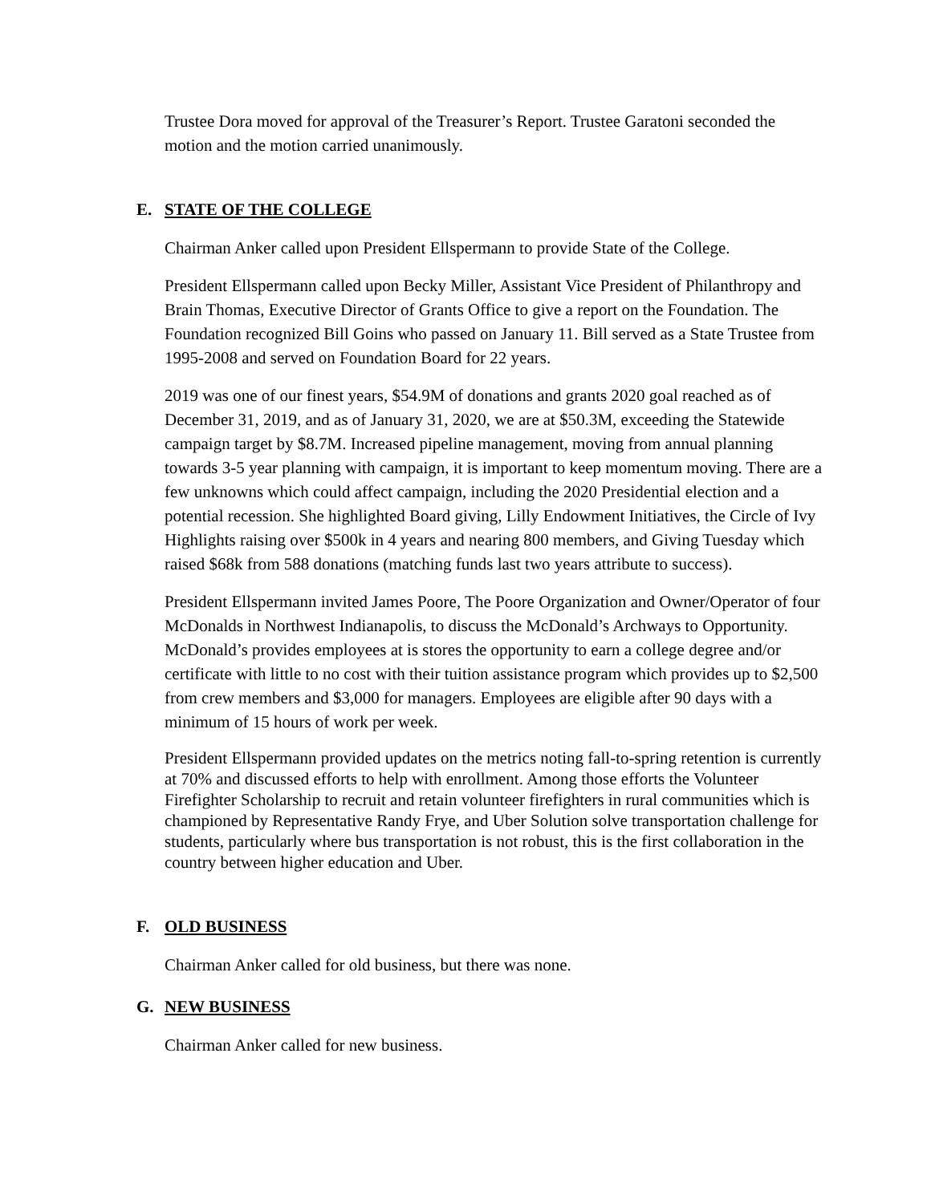Trustee Dora moved for approval of the Treasurer’s Report. Trustee Garatoni seconded the motion and the motion carried unanimously.
E. STATE OF THE COLLEGE
Chairman Anker called upon President Ellspermann to provide State of the College.
President Ellspermann called upon Becky Miller, Assistant Vice President of Philanthropy and Brain Thomas, Executive Director of Grants Office to give a report on the Foundation. The Foundation recognized Bill Goins who passed on January 11. Bill served as a State Trustee from 1995-2008 and served on Foundation Board for 22 years.
2019 was one of our finest years, $54.9M of donations and grants 2020 goal reached as of December 31, 2019, and as of January 31, 2020, we are at $50.3M, exceeding the Statewide campaign target by $8.7M. Increased pipeline management, moving from annual planning towards 3-5 year planning with campaign, it is important to keep momentum moving. There are a few unknowns which could affect campaign, including the 2020 Presidential election and a potential recession. She highlighted Board giving, Lilly Endowment Initiatives, the Circle of Ivy Highlights raising over $500k in 4 years and nearing 800 members, and Giving Tuesday which raised $68k from 588 donations (matching funds last two years attribute to success).
President Ellspermann invited James Poore, The Poore Organization and Owner/Operator of four McDonalds in Northwest Indianapolis, to discuss the McDonald’s Archways to Opportunity. McDonald’s provides employees at is stores the opportunity to earn a college degree and/or certificate with little to no cost with their tuition assistance program which provides up to $2,500 from crew members and $3,000 for managers. Employees are eligible after 90 days with a minimum of 15 hours of work per week.
President Ellspermann provided updates on the metrics noting fall-to-spring retention is currently at 70% and discussed efforts to help with enrollment. Among those efforts the Volunteer Firefighter Scholarship to recruit and retain volunteer firefighters in rural communities which is championed by Representative Randy Frye, and Uber Solution solve transportation challenge for students, particularly where bus transportation is not robust, this is the first collaboration in the country between higher education and Uber.
F. OLD BUSINESS
Chairman Anker called for old business, but there was none.
G. NEW BUSINESS
Chairman Anker called for new business.